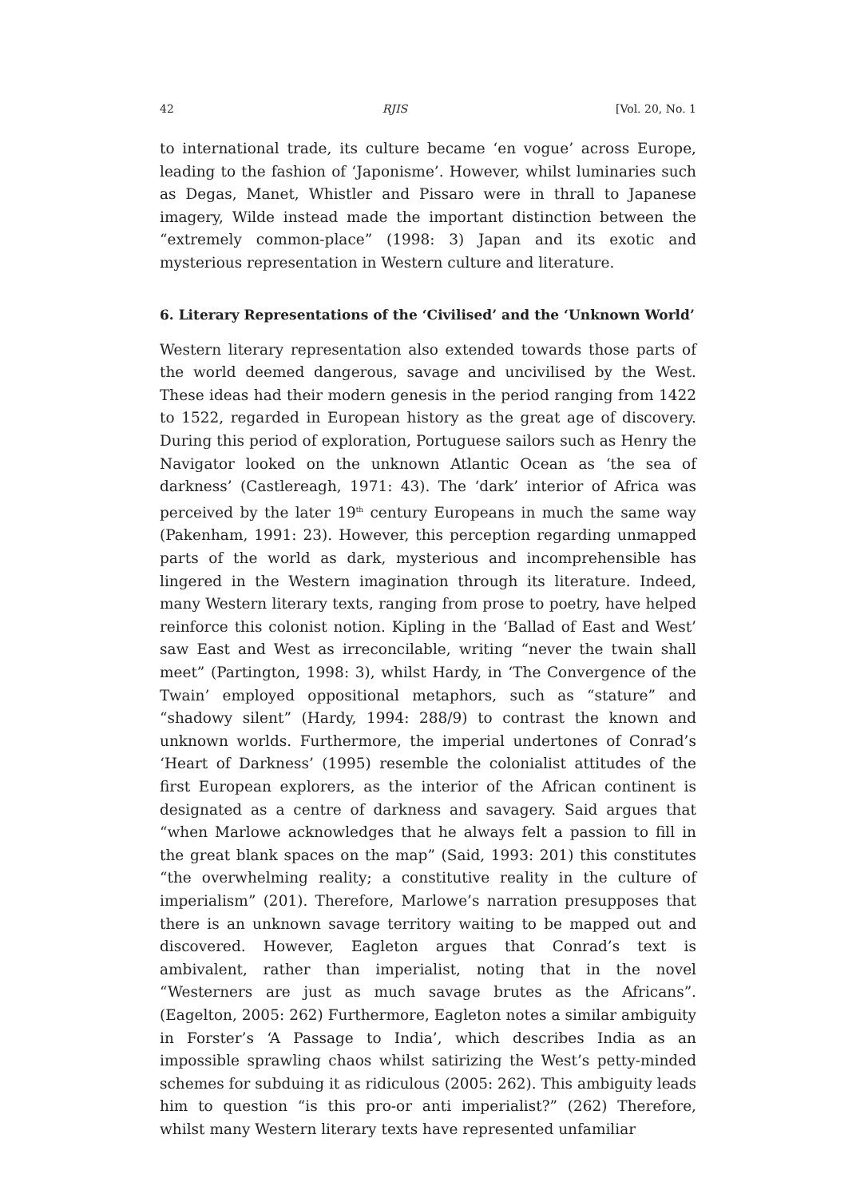42 RJIS [Vol. 20, No. 1
to international trade, its culture became ‘en vogue’ across Europe, leading to the fashion of ‘Japonisme’. However, whilst luminaries such as Degas, Manet, Whistler and Pissaro were in thrall to Japanese imagery, Wilde instead made the important distinction between the “extremely common-place” (1998: 3) Japan and its exotic and mysterious representation in Western culture and literature.
6. Literary Representations of the ‘Civilised’ and the ‘Unknown World’
Western literary representation also extended towards those parts of the world deemed dangerous, savage and uncivilised by the West. These ideas had their modern genesis in the period ranging from 1422 to 1522, regarded in European history as the great age of discovery. During this period of exploration, Portuguese sailors such as Henry the Navigator looked on the unknown Atlantic Ocean as ‘the sea of darkness’ (Castlereagh, 1971: 43). The ‘dark’ interior of Africa was perceived by the later 19<sup>th</sup> century Europeans in much the same way (Pakenham, 1991: 23). However, this perception regarding unmapped parts of the world as dark, mysterious and incomprehensible has lingered in the Western imagination through its literature. Indeed, many Western literary texts, ranging from prose to poetry, have helped reinforce this colonist notion. Kipling in the ‘Ballad of East and West’ saw East and West as irreconcilable, writing “never the twain shall meet” (Partington, 1998: 3), whilst Hardy, in ‘The Convergence of the Twain’ employed oppositional metaphors, such as “stature” and “shadowy silent” (Hardy, 1994: 288/9) to contrast the known and unknown worlds. Furthermore, the imperial undertones of Conrad’s ‘Heart of Darkness’ (1995) resemble the colonialist attitudes of the first European explorers, as the interior of the African continent is designated as a centre of darkness and savagery. Said argues that “when Marlowe acknowledges that he always felt a passion to fill in the great blank spaces on the map” (Said, 1993: 201) this constitutes “the overwhelming reality; a constitutive reality in the culture of imperialism” (201). Therefore, Marlowe’s narration presupposes that there is an unknown savage territory waiting to be mapped out and discovered. However, Eagleton argues that Conrad’s text is ambivalent, rather than imperialist, noting that in the novel “Westerners are just as much savage brutes as the Africans”. (Eagelton, 2005: 262) Furthermore, Eagleton notes a similar ambiguity in Forster’s ‘A Passage to India’, which describes India as an impossible sprawling chaos whilst satirizing the West’s petty-minded schemes for subduing it as ridiculous (2005: 262). This ambiguity leads him to question “is this pro-or anti imperialist?” (262) Therefore, whilst many Western literary texts have represented unfamiliar